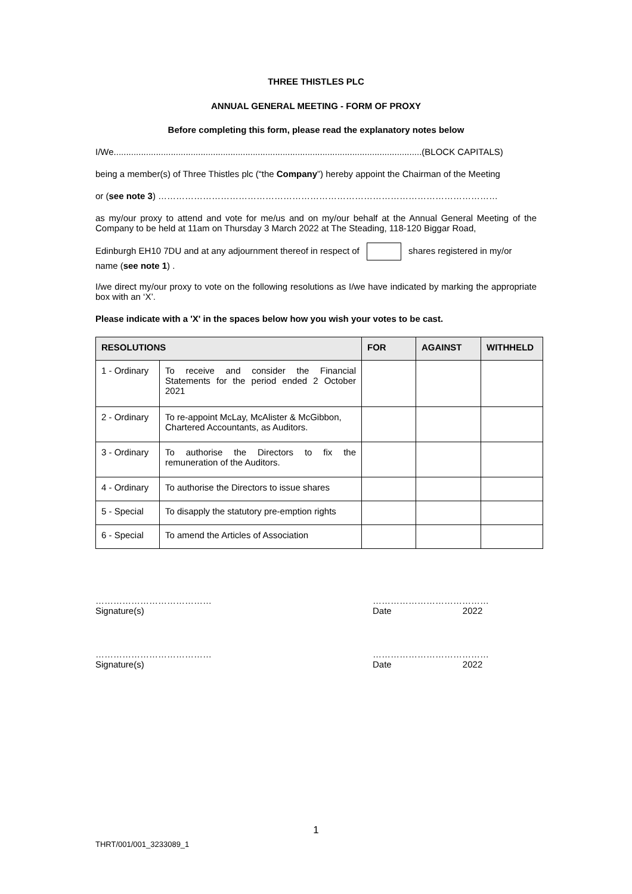THREE THISTLES PLC
ANNUAL GENERAL MEETING - FORM OF PROXY
Before completing this form, please read the explanatory notes below
I/We............................................................................................................................(BLOCK CAPITALS)
being a member(s) of Three Thistles plc (“the Company”) hereby appoint the Chairman of the Meeting
or (see note 3) ……………………………………………………………………………………………………
as my/our proxy to attend and vote for me/us and on my/our behalf at the Annual General Meeting of the Company to be held at 11am on Thursday 3 March 2022 at The Steading, 118-120 Biggar Road,
Edinburgh EH10 7DU and at any adjournment thereof in respect of shares registered in my/or name (see note 1) .
I/we direct my/our proxy to vote on the following resolutions as I/we have indicated by marking the appropriate box with an ‘X’.
Please indicate with a 'X' in the spaces below how you wish your votes to be cast.
| RESOLUTIONS | | FOR | AGAINST | WITHHELD |
| --- | --- | --- | --- | --- |
| 1 - Ordinary | To receive and consider the Financial Statements for the period ended 2 October 2021 | | | |
| 2 - Ordinary | To re-appoint McLay, McAlister & McGibbon, Chartered Accountants, as Auditors. | | | |
| 3 - Ordinary | To authorise the Directors to fix the remuneration of the Auditors. | | | |
| 4 - Ordinary | To authorise the Directors to issue shares | | | |
| 5 - Special | To disapply the statutory pre-emption rights | | | |
| 6 - Special | To amend the Articles of Association | | | |
…………………………………
Signature(s)
…………………………………
Date 2022
…………………………………
Signature(s)
…………………………………
Date 2022
1
THRT/001/001_3233089_1